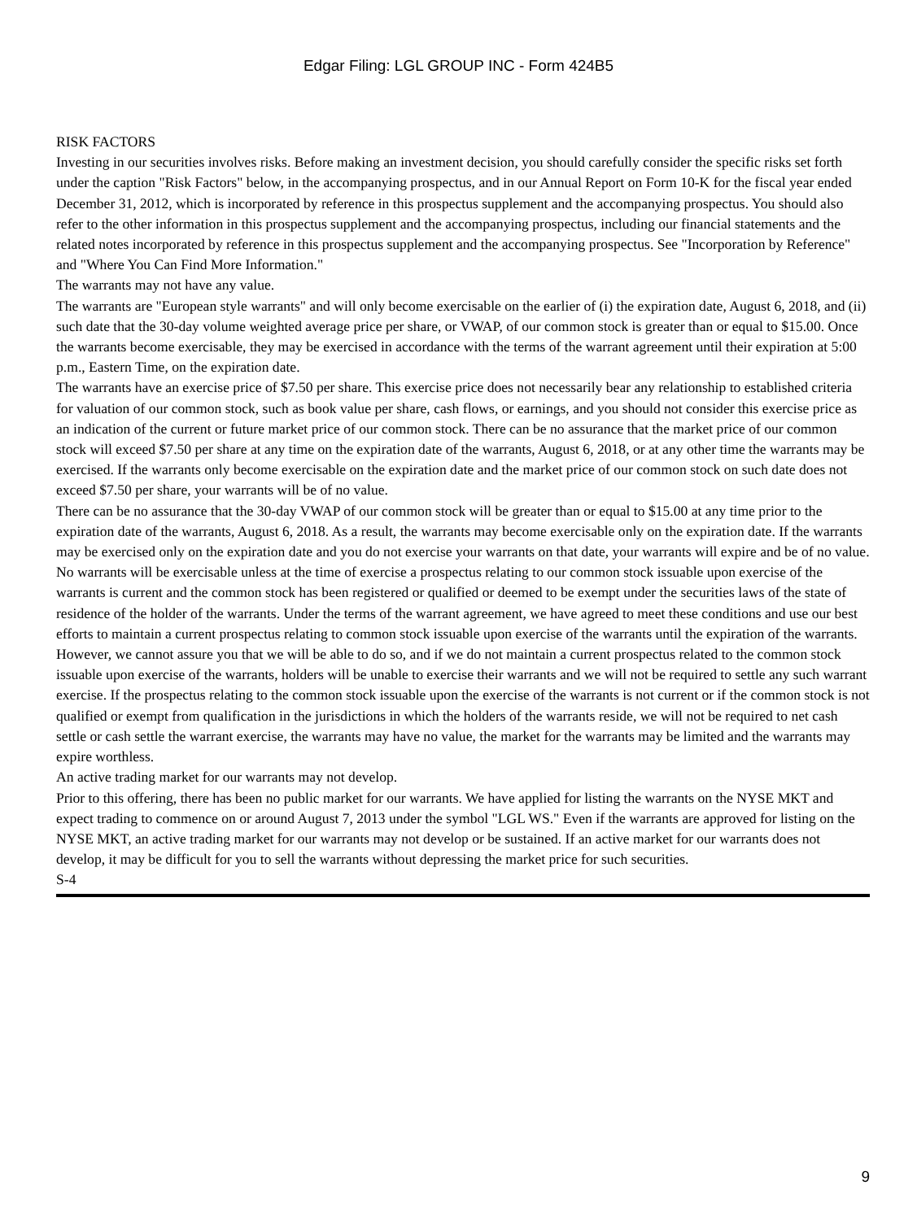Edgar Filing: LGL GROUP INC - Form 424B5
RISK FACTORS
Investing in our securities involves risks. Before making an investment decision, you should carefully consider the specific risks set forth under the caption "Risk Factors" below, in the accompanying prospectus, and in our Annual Report on Form 10-K for the fiscal year ended December 31, 2012, which is incorporated by reference in this prospectus supplement and the accompanying prospectus. You should also refer to the other information in this prospectus supplement and the accompanying prospectus, including our financial statements and the related notes incorporated by reference in this prospectus supplement and the accompanying prospectus. See "Incorporation by Reference" and "Where You Can Find More Information."
The warrants may not have any value.
The warrants are "European style warrants" and will only become exercisable on the earlier of (i) the expiration date, August 6, 2018, and (ii) such date that the 30-day volume weighted average price per share, or VWAP, of our common stock is greater than or equal to $15.00. Once the warrants become exercisable, they may be exercised in accordance with the terms of the warrant agreement until their expiration at 5:00 p.m., Eastern Time, on the expiration date.
The warrants have an exercise price of $7.50 per share. This exercise price does not necessarily bear any relationship to established criteria for valuation of our common stock, such as book value per share, cash flows, or earnings, and you should not consider this exercise price as an indication of the current or future market price of our common stock. There can be no assurance that the market price of our common stock will exceed $7.50 per share at any time on the expiration date of the warrants, August 6, 2018, or at any other time the warrants may be exercised. If the warrants only become exercisable on the expiration date and the market price of our common stock on such date does not exceed $7.50 per share, your warrants will be of no value.
There can be no assurance that the 30-day VWAP of our common stock will be greater than or equal to $15.00 at any time prior to the expiration date of the warrants, August 6, 2018. As a result, the warrants may become exercisable only on the expiration date. If the warrants may be exercised only on the expiration date and you do not exercise your warrants on that date, your warrants will expire and be of no value.
No warrants will be exercisable unless at the time of exercise a prospectus relating to our common stock issuable upon exercise of the warrants is current and the common stock has been registered or qualified or deemed to be exempt under the securities laws of the state of residence of the holder of the warrants. Under the terms of the warrant agreement, we have agreed to meet these conditions and use our best efforts to maintain a current prospectus relating to common stock issuable upon exercise of the warrants until the expiration of the warrants. However, we cannot assure you that we will be able to do so, and if we do not maintain a current prospectus related to the common stock issuable upon exercise of the warrants, holders will be unable to exercise their warrants and we will not be required to settle any such warrant exercise. If the prospectus relating to the common stock issuable upon the exercise of the warrants is not current or if the common stock is not qualified or exempt from qualification in the jurisdictions in which the holders of the warrants reside, we will not be required to net cash settle or cash settle the warrant exercise, the warrants may have no value, the market for the warrants may be limited and the warrants may expire worthless.
An active trading market for our warrants may not develop.
Prior to this offering, there has been no public market for our warrants. We have applied for listing the warrants on the NYSE MKT and expect trading to commence on or around August 7, 2013 under the symbol "LGL WS." Even if the warrants are approved for listing on the NYSE MKT, an active trading market for our warrants may not develop or be sustained. If an active market for our warrants does not develop, it may be difficult for you to sell the warrants without depressing the market price for such securities.
S-4
9